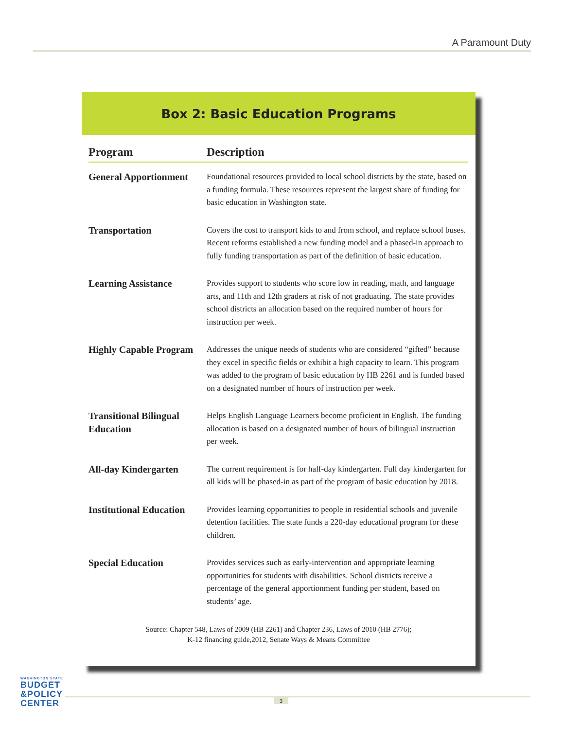A Paramount Duty
Box 2: Basic Education Programs
| Program | Description |
| --- | --- |
| General Apportionment | Foundational resources provided to local school districts by the state, based on a funding formula. These resources represent the largest share of funding for basic education in Washington state. |
| Transportation | Covers the cost to transport kids to and from school, and replace school buses. Recent reforms established a new funding model and a phased-in approach to fully funding transportation as part of the definition of basic education. |
| Learning Assistance | Provides support to students who score low in reading, math, and language arts, and 11th and 12th graders at risk of not graduating. The state provides school districts an allocation based on the required number of hours for instruction per week. |
| Highly Capable Program | Addresses the unique needs of students who are considered “gifted” because they excel in specific fields or exhibit a high capacity to learn. This program was added to the program of basic education by HB 2261 and is funded based on a designated number of hours of instruction per week. |
| Transitional Bilingual Education | Helps English Language Learners become proficient in English. The funding allocation is based on a designated number of hours of bilingual instruction per week. |
| All-day Kindergarten | The current requirement is for half-day kindergarten. Full day kindergarten for all kids will be phased-in as part of the program of basic education by 2018. |
| Institutional Education | Provides learning opportunities to people in residential schools and juvenile detention facilities. The state funds a 220-day educational program for these children. |
| Special Education | Provides services such as early-intervention and appropriate learning opportunities for students with disabilities. School districts receive a percentage of the general apportionment funding per student, based on students’ age. |
Source: Chapter 548, Laws of 2009 (HB 2261) and Chapter 236, Laws of 2010 (HB 2776);
K-12 financing guide,2012, Senate Ways & Means Committee
WASHINGTON STATE
BUDGET
&POLICY
CENTER
3